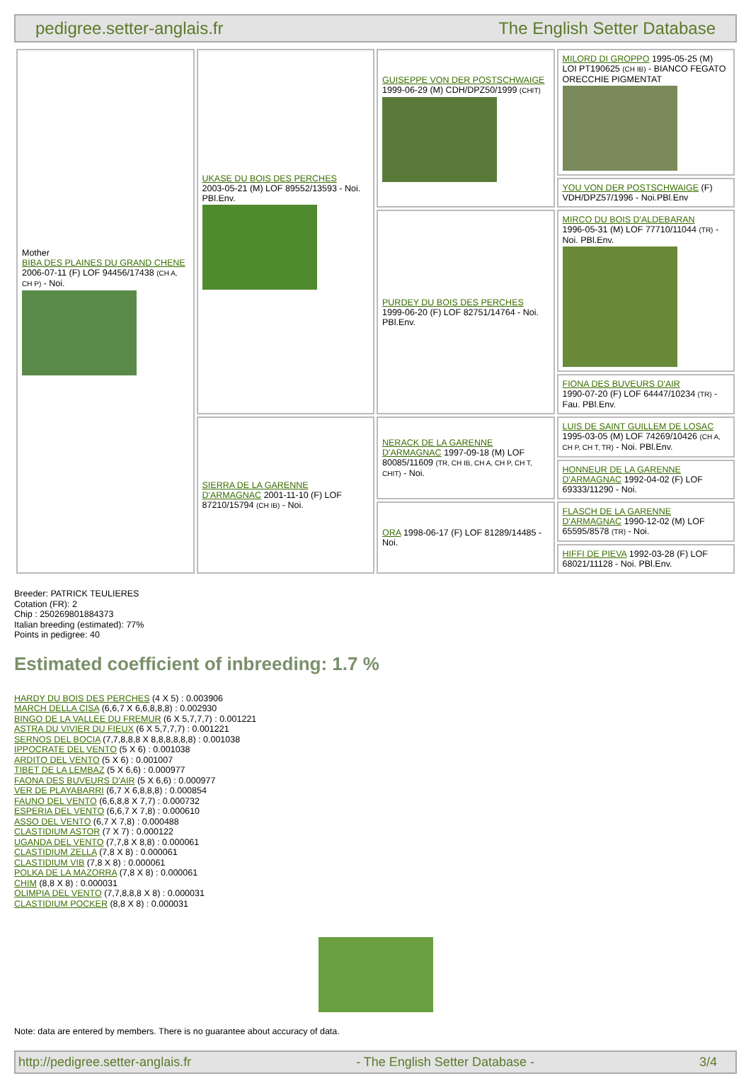pedigree.setter-anglais.fr The English Setter Database
| Mother BIBA DES PLAINES DU GRAND CHENE 2006-07-11 (F) LOF 94456/17438 (CH A, CH P) - Noi. | UKASE DU BOIS DES PERCHES 2003-05-21 (M) LOF 89552/13593 - Noi. PBl.Env. | GUISEPPE VON DER POSTSCHWAIGE 1999-06-29 (M) CDH/DPZ50/1999 (CHIT) | MILORD DI GROPPO 1995-05-25 (M) LOI PT190625 (CH IB) - BIANCO FEGATO ORECCHIE PIGMENTAT |
| | | | YOU VON DER POSTSCHWAIGE (F) VDH/DPZ57/1996 - Noi.PBl.Env |
| | | PURDEY DU BOIS DES PERCHES 1999-06-20 (F) LOF 82751/14764 - Noi. PBl.Env. | MIRCO DU BOIS D'ALDEBARAN 1996-05-31 (M) LOF 77710/11044 (TR) - Noi. PBl.Env. |
| | | | FIONA DES BUVEURS D'AIR 1990-07-20 (F) LOF 64447/10234 (TR) - Fau. PBl.Env. |
| | SIERRA DE LA GARENNE D'ARMAGNAC 2001-11-10 (F) LOF 87210/15794 (CH IB) - Noi. | NERACK DE LA GARENNE D'ARMAGNAC 1997-09-18 (M) LOF 80085/11609 (TR, CH IB, CH A, CH P, CH T, CHIT) - Noi. | LUIS DE SAINT GUILLEM DE LOSAC 1995-03-05 (M) LOF 74269/10426 (CH A, CH P, CH T, TR) - Noi. PBl.Env. |
| | | | HONNEUR DE LA GARENNE D'ARMAGNAC 1992-04-02 (F) LOF 69333/11290 - Noi. |
| | | ORA 1998-06-17 (F) LOF 81289/14485 - Noi. | FLASCH DE LA GARENNE D'ARMAGNAC 1990-12-02 (M) LOF 65595/8578 (TR) - Noi. |
| | | | HIFFI DE PIEVA 1992-03-28 (F) LOF 68021/11128 - Noi. PBl.Env. |
Breeder: PATRICK TEULIERES
Cotation (FR): 2
Chip : 250269801884373
Italian breeding (estimated): 77%
Points in pedigree: 40
Estimated coefficient of inbreeding: 1.7 %
HARDY DU BOIS DES PERCHES (4 X 5) : 0.003906
MARCH DELLA CISA (6,6,7 X 6,6,8,8,8) : 0.002930
BINGO DE LA VALLEE DU FREMUR (6 X 5,7,7,7) : 0.001221
ASTRA DU VIVIER DU FIEUX (6 X 5,7,7,7) : 0.001221
SERNOS DEL BOCIA (7,7,8,8,8 X 8,8,8,8,8,8) : 0.001038
IPPOCRATE DEL VENTO (5 X 6) : 0.001038
ARDITO DEL VENTO (5 X 6) : 0.001007
TIBET DE LA LEMBAZ (5 X 6,6) : 0.000977
FAONA DES BUVEURS D'AIR (5 X 6,6) : 0.000977
VER DE PLAYABARRI (6,7 X 6,8,8,8) : 0.000854
FAUNO DEL VENTO (6,6,8,8 X 7,7) : 0.000732
ESPERIA DEL VENTO (6,6,7 X 7,8) : 0.000610
ASSO DEL VENTO (6,7 X 7,8) : 0.000488
CLASTIDIUM ASTOR (7 X 7) : 0.000122
UGANDA DEL VENTO (7,7,8 X 8,8) : 0.000061
CLASTIDIUM ZELLA (7,8 X 8) : 0.000061
CLASTIDIUM VIB (7,8 X 8) : 0.000061
POLKA DE LA MAZORRA (7,8 X 8) : 0.000061
CHIM (8,8 X 8) : 0.000031
OLIMPIA DEL VENTO (7,7,8,8,8 X 8) : 0.000031
CLASTIDIUM POCKER (8,8 X 8) : 0.000031
Note: data are entered by members. There is no guarantee about accuracy of data.
http://pedigree.setter-anglais.fr - The English Setter Database - 3/4